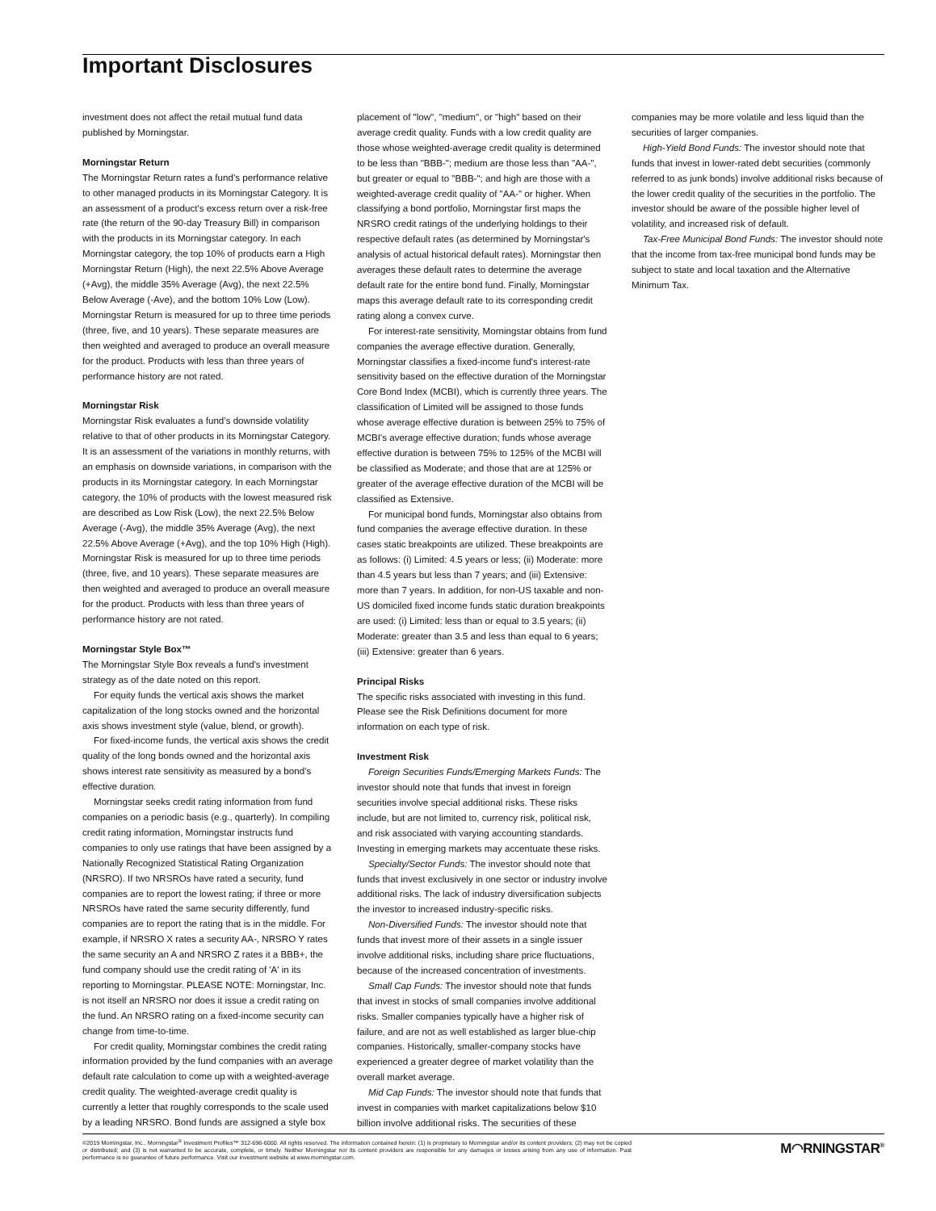Important Disclosures
investment does not affect the retail mutual fund data published by Morningstar.
Morningstar Return
The Morningstar Return rates a fund’s performance relative to other managed products in its Morningstar Category. It is an assessment of a product's excess return over a risk-free rate (the return of the 90-day Treasury Bill) in comparison with the products in its Morningstar category. In each Morningstar category, the top 10% of products earn a High Morningstar Return (High), the next 22.5% Above Average (+Avg), the middle 35% Average (Avg), the next 22.5% Below Average (-Ave), and the bottom 10% Low (Low). Morningstar Return is measured for up to three time periods (three, five, and 10 years). These separate measures are then weighted and averaged to produce an overall measure for the product. Products with less than three years of performance history are not rated.
Morningstar Risk
Morningstar Risk evaluates a fund’s downside volatility relative to that of other products in its Morningstar Category. It is an assessment of the variations in monthly returns, with an emphasis on downside variations, in comparison with the products in its Morningstar category. In each Morningstar category, the 10% of products with the lowest measured risk are described as Low Risk (Low), the next 22.5% Below Average (-Avg), the middle 35% Average (Avg), the next 22.5% Above Average (+Avg), and the top 10% High (High). Morningstar Risk is measured for up to three time periods (three, five, and 10 years). These separate measures are then weighted and averaged to produce an overall measure for the product. Products with less than three years of performance history are not rated.
Morningstar Style Box™
The Morningstar Style Box reveals a fund's investment strategy as of the date noted on this report.
For equity funds the vertical axis shows the market capitalization of the long stocks owned and the horizontal axis shows investment style (value, blend, or growth).
For fixed-income funds, the vertical axis shows the credit quality of the long bonds owned and the horizontal axis shows interest rate sensitivity as measured by a bond's effective duration.
Morningstar seeks credit rating information from fund companies on a periodic basis (e.g., quarterly). In compiling credit rating information, Morningstar instructs fund companies to only use ratings that have been assigned by a Nationally Recognized Statistical Rating Organization (NRSRO). If two NRSROs have rated a security, fund companies are to report the lowest rating; if three or more NRSROs have rated the same security differently, fund companies are to report the rating that is in the middle. For example, if NRSRO X rates a security AA-, NRSRO Y rates the same security an A and NRSRO Z rates it a BBB+, the fund company should use the credit rating of 'A' in its reporting to Morningstar. PLEASE NOTE: Morningstar, Inc. is not itself an NRSRO nor does it issue a credit rating on the fund. An NRSRO rating on a fixed-income security can change from time-to-time.
For credit quality, Morningstar combines the credit rating information provided by the fund companies with an average default rate calculation to come up with a weighted-average credit quality. The weighted-average credit quality is currently a letter that roughly corresponds to the scale used by a leading NRSRO. Bond funds are assigned a style box
placement of "low", "medium", or "high" based on their average credit quality. Funds with a low credit quality are those whose weighted-average credit quality is determined to be less than "BBB-"; medium are those less than "AA-", but greater or equal to "BBB-"; and high are those with a weighted-average credit quality of "AA-" or higher. When classifying a bond portfolio, Morningstar first maps the NRSRO credit ratings of the underlying holdings to their respective default rates (as determined by Morningstar's analysis of actual historical default rates). Morningstar then averages these default rates to determine the average default rate for the entire bond fund. Finally, Morningstar maps this average default rate to its corresponding credit rating along a convex curve.
For interest-rate sensitivity, Morningstar obtains from fund companies the average effective duration. Generally, Morningstar classifies a fixed-income fund's interest-rate sensitivity based on the effective duration of the Morningstar Core Bond Index (MCBI), which is currently three years. The classification of Limited will be assigned to those funds whose average effective duration is between 25% to 75% of MCBI's average effective duration; funds whose average effective duration is between 75% to 125% of the MCBI will be classified as Moderate; and those that are at 125% or greater of the average effective duration of the MCBI will be classified as Extensive.
For municipal bond funds, Morningstar also obtains from fund companies the average effective duration. In these cases static breakpoints are utilized. These breakpoints are as follows: (i) Limited: 4.5 years or less; (ii) Moderate: more than 4.5 years but less than 7 years; and (iii) Extensive: more than 7 years. In addition, for non-US taxable and non-US domiciled fixed income funds static duration breakpoints are used: (i) Limited: less than or equal to 3.5 years; (ii) Moderate: greater than 3.5 and less than equal to 6 years; (iii) Extensive: greater than 6 years.
Principal Risks
The specific risks associated with investing in this fund. Please see the Risk Definitions document for more information on each type of risk.
Investment Risk
Foreign Securities Funds/Emerging Markets Funds: The investor should note that funds that invest in foreign securities involve special additional risks. These risks include, but are not limited to, currency risk, political risk, and risk associated with varying accounting standards. Investing in emerging markets may accentuate these risks.
Specialty/Sector Funds: The investor should note that funds that invest exclusively in one sector or industry involve additional risks. The lack of industry diversification subjects the investor to increased industry-specific risks.
Non-Diversified Funds: The investor should note that funds that invest more of their assets in a single issuer involve additional risks, including share price fluctuations, because of the increased concentration of investments.
Small Cap Funds: The investor should note that funds that invest in stocks of small companies involve additional risks. Smaller companies typically have a higher risk of failure, and are not as well established as larger blue-chip companies. Historically, smaller-company stocks have experienced a greater degree of market volatility than the overall market average.
Mid Cap Funds: The investor should note that funds that invest in companies with market capitalizations below $10 billion involve additional risks. The securities of these
companies may be more volatile and less liquid than the securities of larger companies.
High-Yield Bond Funds: The investor should note that funds that invest in lower-rated debt securities (commonly referred to as junk bonds) involve additional risks because of the lower credit quality of the securities in the portfolio. The investor should be aware of the possible higher level of volatility, and increased risk of default.
Tax-Free Municipal Bond Funds: The investor should note that the income from tax-free municipal bond funds may be subject to state and local taxation and the Alternative Minimum Tax.
©2019 Morningstar, Inc., Morningstar<sup>®</sup> Investment Profiles™ 312-696-6000. All rights reserved. The information contained herein: (1) is proprietary to Morningstar and/or its content providers; (2) may not be copied or distributed; and (3) is not warranted to be accurate, complete, or timely. Neither Morningstar nor its content providers are responsible for any damages or losses arising from any use of information. Past performance is no guarantee of future performance. Visit our investment website at www.morningstar.com.
M◠RNINGSTAR<sup>®</sup>